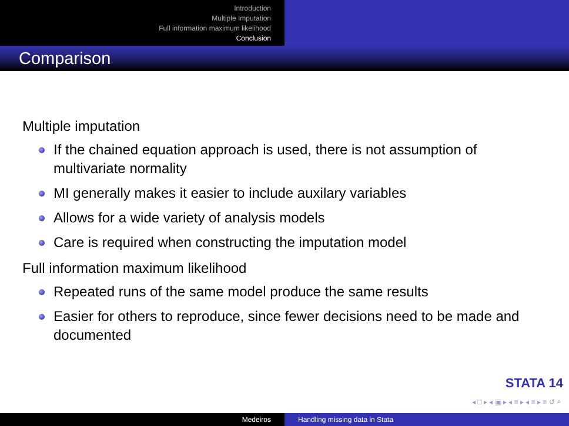Introduction
Multiple Imputation
Full information maximum likelihood
Conclusion
Comparison
Multiple imputation
If the chained equation approach is used, there is not assumption of multivariate normality
MI generally makes it easier to include auxilary variables
Allows for a wide variety of analysis models
Care is required when constructing the imputation model
Full information maximum likelihood
Repeated runs of the same model produce the same results
Easier for others to reproduce, since fewer decisions need to be made and documented
STATA 14
◂ □ ▸ ◂ ▣ ▸ ◂ ≡ ▸ ◂ ≡ ▸ ≡ ↺ ⌕
Medeiros Handling missing data in Stata